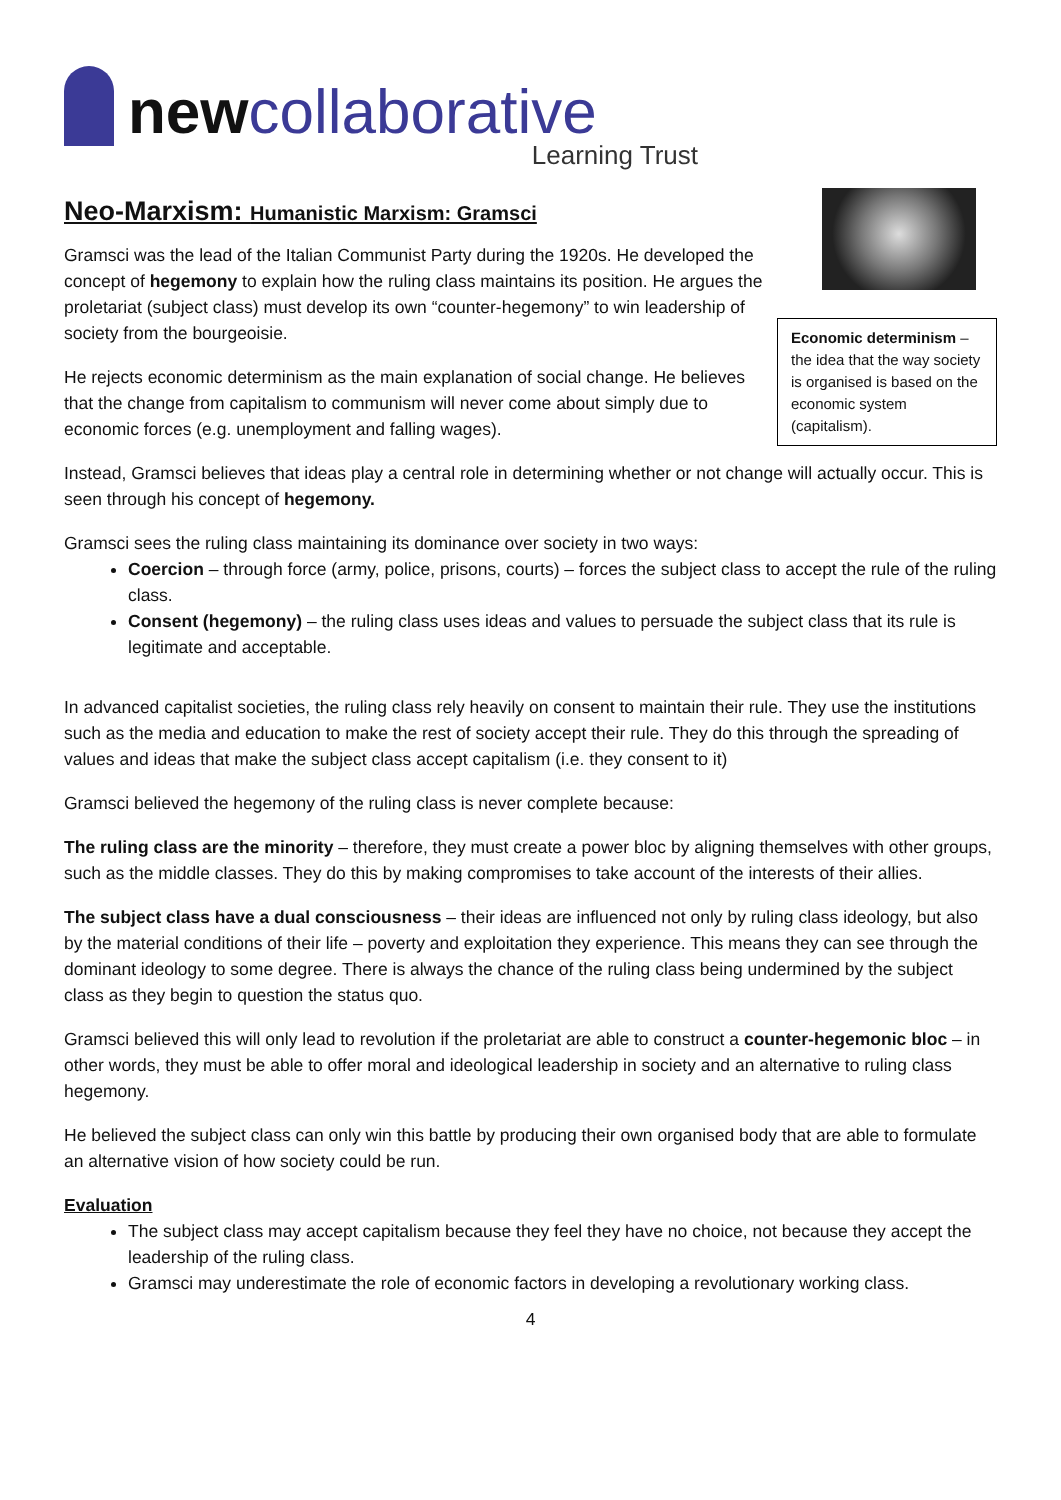newcollaborative
Learning Trust
Neo-Marxism: Humanistic Marxism: Gramsci
Gramsci was the lead of the Italian Communist Party during the 1920s. He developed the concept of hegemony to explain how the ruling class maintains its position. He argues the proletariat (subject class) must develop its own “counter-hegemony” to win leadership of society from the bourgeoisie.
He rejects economic determinism as the main explanation of social change. He believes that the change from capitalism to communism will never come about simply due to economic forces (e.g. unemployment and falling wages).
Economic determinism – the idea that the way society is organised is based on the economic system (capitalism).
Instead, Gramsci believes that ideas play a central role in determining whether or not change will actually occur. This is seen through his concept of hegemony.
Gramsci sees the ruling class maintaining its dominance over society in two ways:
Coercion – through force (army, police, prisons, courts) – forces the subject class to accept the rule of the ruling class.
Consent (hegemony) – the ruling class uses ideas and values to persuade the subject class that its rule is legitimate and acceptable.
In advanced capitalist societies, the ruling class rely heavily on consent to maintain their rule. They use the institutions such as the media and education to make the rest of society accept their rule. They do this through the spreading of values and ideas that make the subject class accept capitalism (i.e. they consent to it)
Gramsci believed the hegemony of the ruling class is never complete because:
The ruling class are the minority – therefore, they must create a power bloc by aligning themselves with other groups, such as the middle classes. They do this by making compromises to take account of the interests of their allies.
The subject class have a dual consciousness – their ideas are influenced not only by ruling class ideology, but also by the material conditions of their life – poverty and exploitation they experience. This means they can see through the dominant ideology to some degree. There is always the chance of the ruling class being undermined by the subject class as they begin to question the status quo.
Gramsci believed this will only lead to revolution if the proletariat are able to construct a counter-hegemonic bloc – in other words, they must be able to offer moral and ideological leadership in society and an alternative to ruling class hegemony.
He believed the subject class can only win this battle by producing their own organised body that are able to formulate an alternative vision of how society could be run.
Evaluation
The subject class may accept capitalism because they feel they have no choice, not because they accept the leadership of the ruling class.
Gramsci may underestimate the role of economic factors in developing a revolutionary working class.
4